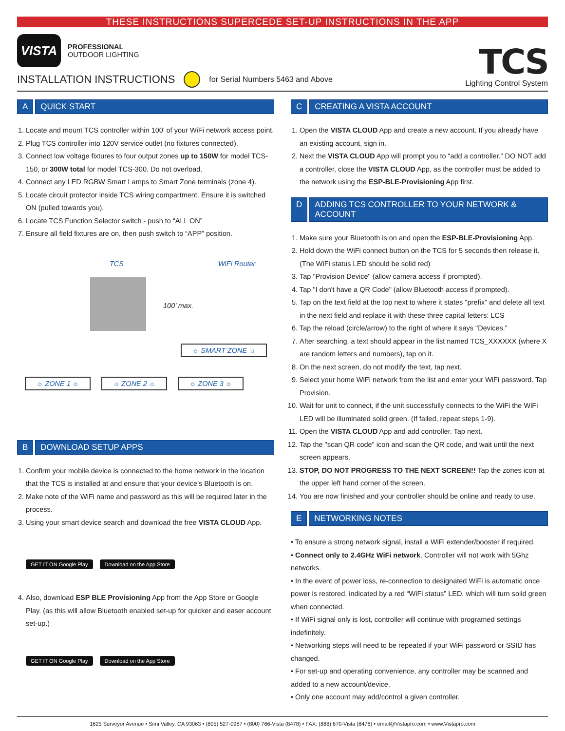THESE INSTRUCTIONS SUPERCEDE SET-UP INSTRUCTIONS IN THE APP
VISTA
PROFESSIONAL
OUTDOOR LIGHTING
INSTALLATION INSTRUCTIONS for Serial Numbers 5463 and Above
TCS
Lighting Control System
A QUICK START
1. Locate and mount TCS controller within 100’ of your WiFi network access point.
2. Plug TCS controller into 120V service outlet (no fixtures connected).
3. Connect low voltage fixtures to four output zones up to 150W for model TCS-150, or 300W total for model TCS-300. Do not overload.
4. Connect any LED RGBW Smart Lamps to Smart Zone terminals (zone 4).
5. Locate circuit protector inside TCS wiring compartment. Ensure it is switched ON (pulled towards you).
6. Locate TCS Function Selector switch - push to “ALL ON”
7. Ensure all field fixtures are on, then push switch to “APP” position.
TCS WiFi Router
100’ max.
☼ SMART ZONE ☼
☼ ZONE 1 ☼ ☼ ZONE 2 ☼ ☼ ZONE 3 ☼
B DOWNLOAD SETUP APPS
1. Confirm your mobile device is connected to the home network in the location that the TCS is installed at and ensure that your device’s Bluetooth is on.
2. Make note of the WiFi name and password as this will be required later in the process.
3. Using your smart device search and download the free VISTA CLOUD App.
GET IT ON Google Play Download on the App Store
4. Also, download ESP BLE Provisioning App from the App Store or Google Play. (as this will allow Bluetooth enabled set-up for quicker and easer account set-up.)
GET IT ON Google Play Download on the App Store
C CREATING A VISTA ACCOUNT
1. Open the VISTA CLOUD App and create a new account. If you already have an existing account, sign in.
2. Next the VISTA CLOUD App will prompt you to “add a controller.” DO NOT add a controller, close the VISTA CLOUD App, as the controller must be added to the network using the ESP-BLE-Provisioning App first.
D ADDING TCS CONTROLLER TO YOUR NETWORK & ACCOUNT
1. Make sure your Bluetooth is on and open the ESP-BLE-Provisioning App.
2. Hold down the WiFi connect button on the TCS for 5 seconds then release it. (The WiFi status LED should be solid red)
3. Tap "Provision Device" (allow camera access if prompted).
4. Tap "I don't have a QR Code" (allow Bluetooth access if prompted).
5. Tap on the text field at the top next to where it states "prefix" and delete all text in the next field and replace it with these three capital letters: LCS
6. Tap the reload (circle/arrow) to the right of where it says "Devices."
7. After searching, a text should appear in the list named TCS_XXXXXX (where X are random letters and numbers), tap on it.
8. On the next screen, do not modify the text, tap next.
9. Select your home WiFi network from the list and enter your WiFi password. Tap Provision.
10. Wait for unit to connect, if the unit successfully connects to the WiFi the WiFi LED will be illuminated solid green. (If failed, repeat steps 1-9).
11. Open the VISTA CLOUD App and add controller. Tap next.
12. Tap the "scan QR code" icon and scan the QR code, and wait until the next screen appears.
13. STOP, DO NOT PROGRESS TO THE NEXT SCREEN!! Tap the zones icon at the upper left hand corner of the screen.
14. You are now finished and your controller should be online and ready to use.
E NETWORKING NOTES
• To ensure a strong network signal, install a WiFi extender/booster if required.
• Connect only to 2.4GHz WiFi network. Controller will not work with 5Ghz networks.
• In the event of power loss, re-connection to designated WiFi is automatic once power is restored, indicated by a red “WiFi status” LED, which will turn solid green when connected.
• If WiFi signal only is lost, controller will continue with programed settings indefinitely.
• Networking steps will need to be repeated if your WiFi password or SSID has changed.
• For set-up and operating convenience, any controller may be scanned and added to a new account/device.
• Only one account may add/control a given controller.
1625 Surveyor Avenue • Simi Valley, CA 93063 • (805) 527-0987 • (800) 766-Vista (8478) • FAX: (888) 670-Vista (8478) • email@Vistapro.com • www.Vistapro.com